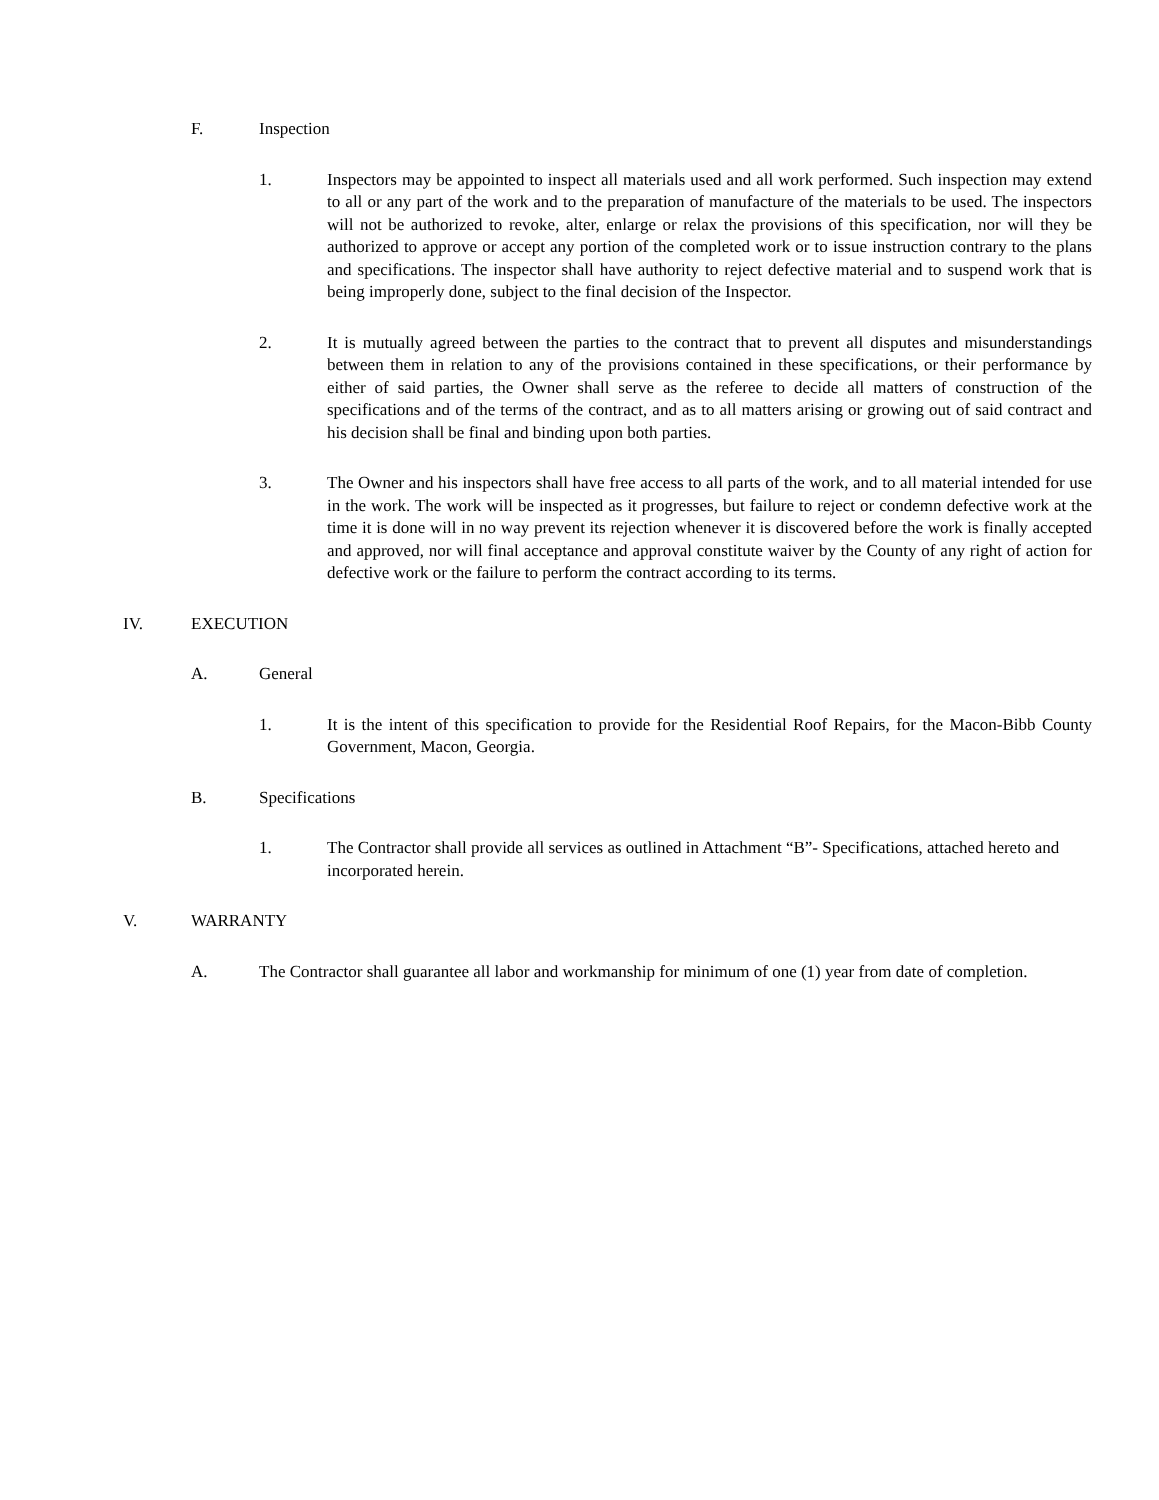F. Inspection
1. Inspectors may be appointed to inspect all materials used and all work performed. Such inspection may extend to all or any part of the work and to the preparation of manufacture of the materials to be used. The inspectors will not be authorized to revoke, alter, enlarge or relax the provisions of this specification, nor will they be authorized to approve or accept any portion of the completed work or to issue instruction contrary to the plans and specifications. The inspector shall have authority to reject defective material and to suspend work that is being improperly done, subject to the final decision of the Inspector.
2. It is mutually agreed between the parties to the contract that to prevent all disputes and misunderstandings between them in relation to any of the provisions contained in these specifications, or their performance by either of said parties, the Owner shall serve as the referee to decide all matters of construction of the specifications and of the terms of the contract, and as to all matters arising or growing out of said contract and his decision shall be final and binding upon both parties.
3. The Owner and his inspectors shall have free access to all parts of the work, and to all material intended for use in the work. The work will be inspected as it progresses, but failure to reject or condemn defective work at the time it is done will in no way prevent its rejection whenever it is discovered before the work is finally accepted and approved, nor will final acceptance and approval constitute waiver by the County of any right of action for defective work or the failure to perform the contract according to its terms.
IV. EXECUTION
A. General
1. It is the intent of this specification to provide for the Residential Roof Repairs, for the Macon-Bibb County Government, Macon, Georgia.
B. Specifications
1. The Contractor shall provide all services as outlined in Attachment “B”- Specifications, attached hereto and incorporated herein.
V. WARRANTY
A. The Contractor shall guarantee all labor and workmanship for minimum of one (1) year from date of completion.